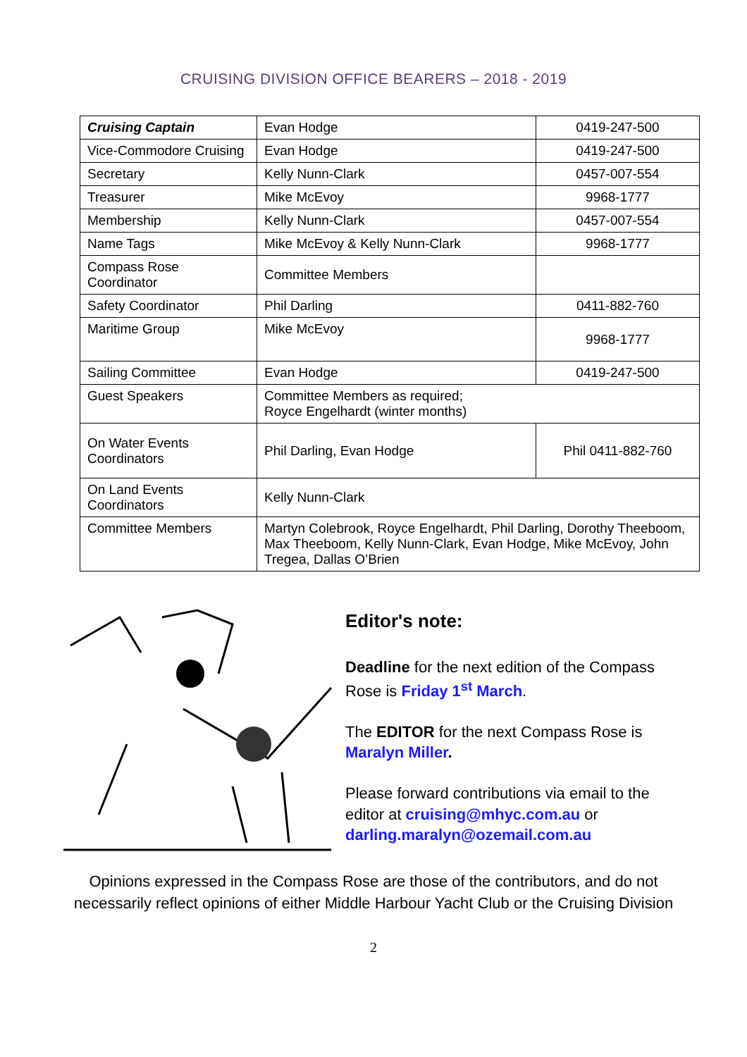CRUISING DIVISION OFFICE BEARERS – 2018 - 2019
| Cruising Captain | Evan Hodge | 0419-247-500 |
| Vice-Commodore Cruising | Evan Hodge | 0419-247-500 |
| Secretary | Kelly Nunn-Clark | 0457-007-554 |
| Treasurer | Mike McEvoy | 9968-1777 |
| Membership | Kelly Nunn-Clark | 0457-007-554 |
| Name Tags | Mike McEvoy & Kelly Nunn-Clark | 9968-1777 |
| Compass Rose Coordinator | Committee Members | |
| Safety Coordinator | Phil Darling | 0411-882-760 |
| Maritime Group | Mike McEvoy | 9968-1777 |
| Sailing Committee | Evan Hodge | 0419-247-500 |
| Guest Speakers | Committee Members as required; Royce Engelhardt (winter months) | |
| On Water Events Coordinators | Phil Darling, Evan Hodge | Phil 0411-882-760 |
| On Land Events Coordinators | Kelly Nunn-Clark | |
| Committee Members | Martyn Colebrook, Royce Engelhardt, Phil Darling, Dorothy Theeboom, Max Theeboom, Kelly Nunn-Clark, Evan Hodge, Mike McEvoy, John Tregea, Dallas O’Brien | |
Editor's note:
Deadline for the next edition of the Compass Rose is Friday 1<sup>st</sup> March.
The EDITOR for the next Compass Rose is Maralyn Miller.
Please forward contributions via email to the editor at cruising@mhyc.com.au or darling.maralyn@ozemail.com.au
Opinions expressed in the Compass Rose are those of the contributors, and do not necessarily reflect opinions of either Middle Harbour Yacht Club or the Cruising Division
2